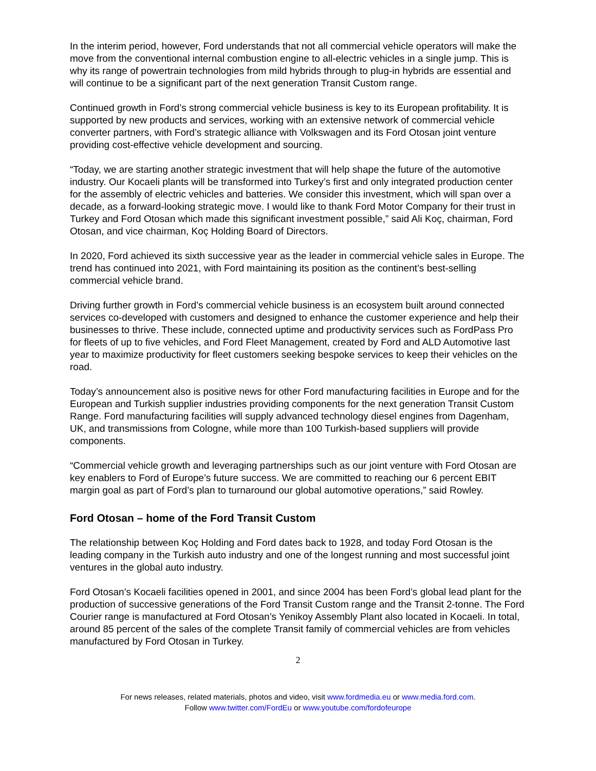In the interim period, however, Ford understands that not all commercial vehicle operators will make the move from the conventional internal combustion engine to all-electric vehicles in a single jump. This is why its range of powertrain technologies from mild hybrids through to plug-in hybrids are essential and will continue to be a significant part of the next generation Transit Custom range.
Continued growth in Ford’s strong commercial vehicle business is key to its European profitability. It is supported by new products and services, working with an extensive network of commercial vehicle converter partners, with Ford’s strategic alliance with Volkswagen and its Ford Otosan joint venture providing cost-effective vehicle development and sourcing.
“Today, we are starting another strategic investment that will help shape the future of the automotive industry. Our Kocaeli plants will be transformed into Turkey’s first and only integrated production center for the assembly of electric vehicles and batteries. We consider this investment, which will span over a decade, as a forward-looking strategic move. I would like to thank Ford Motor Company for their trust in Turkey and Ford Otosan which made this significant investment possible,” said Ali Koç, chairman, Ford Otosan, and vice chairman, Koç Holding Board of Directors.
In 2020, Ford achieved its sixth successive year as the leader in commercial vehicle sales in Europe. The trend has continued into 2021, with Ford maintaining its position as the continent’s best-selling commercial vehicle brand.
Driving further growth in Ford’s commercial vehicle business is an ecosystem built around connected services co-developed with customers and designed to enhance the customer experience and help their businesses to thrive. These include, connected uptime and productivity services such as FordPass Pro for fleets of up to five vehicles, and Ford Fleet Management, created by Ford and ALD Automotive last year to maximize productivity for fleet customers seeking bespoke services to keep their vehicles on the road.
Today’s announcement also is positive news for other Ford manufacturing facilities in Europe and for the European and Turkish supplier industries providing components for the next generation Transit Custom Range. Ford manufacturing facilities will supply advanced technology diesel engines from Dagenham, UK, and transmissions from Cologne, while more than 100 Turkish-based suppliers will provide components.
“Commercial vehicle growth and leveraging partnerships such as our joint venture with Ford Otosan are key enablers to Ford of Europe’s future success. We are committed to reaching our 6 percent EBIT margin goal as part of Ford’s plan to turnaround our global automotive operations,” said Rowley.
Ford Otosan – home of the Ford Transit Custom
The relationship between Koç Holding and Ford dates back to 1928, and today Ford Otosan is the leading company in the Turkish auto industry and one of the longest running and most successful joint ventures in the global auto industry.
Ford Otosan’s Kocaeli facilities opened in 2001, and since 2004 has been Ford’s global lead plant for the production of successive generations of the Ford Transit Custom range and the Transit 2-tonne. The Ford Courier range is manufactured at Ford Otosan’s Yenikoy Assembly Plant also located in Kocaeli. In total, around 85 percent of the sales of the complete Transit family of commercial vehicles are from vehicles manufactured by Ford Otosan in Turkey.
2
For news releases, related materials, photos and video, visit www.fordmedia.eu or www.media.ford.com.
Follow www.twitter.com/FordEu or www.youtube.com/fordofeurope